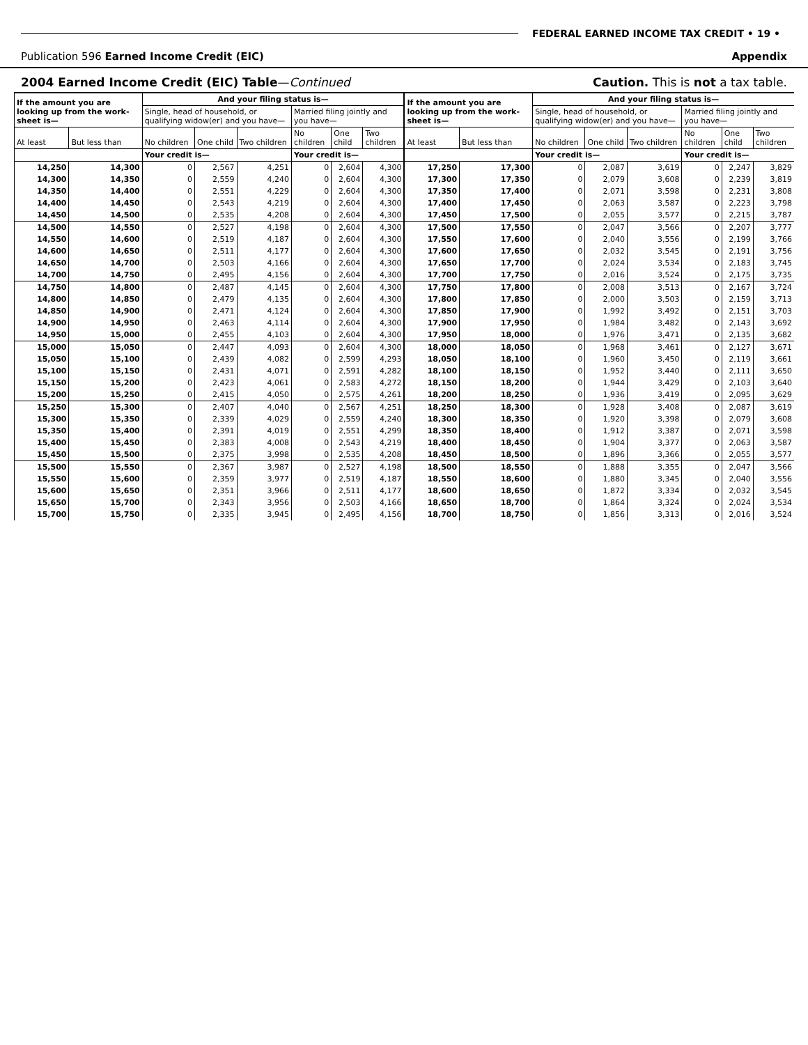FEDERAL EARNED INCOME TAX CREDIT • 19 •
Publication 596 Earned Income Credit (EIC) Appendix
2004 Earned Income Credit (EIC) Table—Continued Caution. This is not a tax table.
| If the amount you are looking up from the work-sheet is— | | And your filing status is— | | | | | | If the amount you are looking up from the work-sheet is— | | And your filing status is— | | | | | |
| --- | --- | --- | --- | --- | --- | --- | --- | --- | --- | --- | --- | --- | --- | --- | --- |
| | | Single, head of household, or qualifying widow(er) and you have— | | | Married filing jointly and you have— | | | | | Single, head of household, or qualifying widow(er) and you have— | | | Married filing jointly and you have— | | |
| At least | But less than | No children | One child | Two children | No children | One child | Two children | At least | But less than | No children | One child | Two children | No children | One child | Two children |
| | | Your credit is— | | | Your credit is— | | | | | Your credit is— | | | Your credit is— | | |
| 14,250 | 14,300 | 0 | 2,567 | 4,251 | 0 | 2,604 | 4,300 | 17,250 | 17,300 | 0 | 2,087 | 3,619 | 0 | 2,247 | 3,829 |
| 14,300 | 14,350 | 0 | 2,559 | 4,240 | 0 | 2,604 | 4,300 | 17,300 | 17,350 | 0 | 2,079 | 3,608 | 0 | 2,239 | 3,819 |
| 14,350 | 14,400 | 0 | 2,551 | 4,229 | 0 | 2,604 | 4,300 | 17,350 | 17,400 | 0 | 2,071 | 3,598 | 0 | 2,231 | 3,808 |
| 14,400 | 14,450 | 0 | 2,543 | 4,219 | 0 | 2,604 | 4,300 | 17,400 | 17,450 | 0 | 2,063 | 3,587 | 0 | 2,223 | 3,798 |
| 14,450 | 14,500 | 0 | 2,535 | 4,208 | 0 | 2,604 | 4,300 | 17,450 | 17,500 | 0 | 2,055 | 3,577 | 0 | 2,215 | 3,787 |
| 14,500 | 14,550 | 0 | 2,527 | 4,198 | 0 | 2,604 | 4,300 | 17,500 | 17,550 | 0 | 2,047 | 3,566 | 0 | 2,207 | 3,777 |
| 14,550 | 14,600 | 0 | 2,519 | 4,187 | 0 | 2,604 | 4,300 | 17,550 | 17,600 | 0 | 2,040 | 3,556 | 0 | 2,199 | 3,766 |
| 14,600 | 14,650 | 0 | 2,511 | 4,177 | 0 | 2,604 | 4,300 | 17,600 | 17,650 | 0 | 2,032 | 3,545 | 0 | 2,191 | 3,756 |
| 14,650 | 14,700 | 0 | 2,503 | 4,166 | 0 | 2,604 | 4,300 | 17,650 | 17,700 | 0 | 2,024 | 3,534 | 0 | 2,183 | 3,745 |
| 14,700 | 14,750 | 0 | 2,495 | 4,156 | 0 | 2,604 | 4,300 | 17,700 | 17,750 | 0 | 2,016 | 3,524 | 0 | 2,175 | 3,735 |
| 14,750 | 14,800 | 0 | 2,487 | 4,145 | 0 | 2,604 | 4,300 | 17,750 | 17,800 | 0 | 2,008 | 3,513 | 0 | 2,167 | 3,724 |
| 14,800 | 14,850 | 0 | 2,479 | 4,135 | 0 | 2,604 | 4,300 | 17,800 | 17,850 | 0 | 2,000 | 3,503 | 0 | 2,159 | 3,713 |
| 14,850 | 14,900 | 0 | 2,471 | 4,124 | 0 | 2,604 | 4,300 | 17,850 | 17,900 | 0 | 1,992 | 3,492 | 0 | 2,151 | 3,703 |
| 14,900 | 14,950 | 0 | 2,463 | 4,114 | 0 | 2,604 | 4,300 | 17,900 | 17,950 | 0 | 1,984 | 3,482 | 0 | 2,143 | 3,692 |
| 14,950 | 15,000 | 0 | 2,455 | 4,103 | 0 | 2,604 | 4,300 | 17,950 | 18,000 | 0 | 1,976 | 3,471 | 0 | 2,135 | 3,682 |
| 15,000 | 15,050 | 0 | 2,447 | 4,093 | 0 | 2,604 | 4,300 | 18,000 | 18,050 | 0 | 1,968 | 3,461 | 0 | 2,127 | 3,671 |
| 15,050 | 15,100 | 0 | 2,439 | 4,082 | 0 | 2,599 | 4,293 | 18,050 | 18,100 | 0 | 1,960 | 3,450 | 0 | 2,119 | 3,661 |
| 15,100 | 15,150 | 0 | 2,431 | 4,071 | 0 | 2,591 | 4,282 | 18,100 | 18,150 | 0 | 1,952 | 3,440 | 0 | 2,111 | 3,650 |
| 15,150 | 15,200 | 0 | 2,423 | 4,061 | 0 | 2,583 | 4,272 | 18,150 | 18,200 | 0 | 1,944 | 3,429 | 0 | 2,103 | 3,640 |
| 15,200 | 15,250 | 0 | 2,415 | 4,050 | 0 | 2,575 | 4,261 | 18,200 | 18,250 | 0 | 1,936 | 3,419 | 0 | 2,095 | 3,629 |
| 15,250 | 15,300 | 0 | 2,407 | 4,040 | 0 | 2,567 | 4,251 | 18,250 | 18,300 | 0 | 1,928 | 3,408 | 0 | 2,087 | 3,619 |
| 15,300 | 15,350 | 0 | 2,339 | 4,029 | 0 | 2,559 | 4,240 | 18,300 | 18,350 | 0 | 1,920 | 3,398 | 0 | 2,079 | 3,608 |
| 15,350 | 15,400 | 0 | 2,391 | 4,019 | 0 | 2,551 | 4,299 | 18,350 | 18,400 | 0 | 1,912 | 3,387 | 0 | 2,071 | 3,598 |
| 15,400 | 15,450 | 0 | 2,383 | 4,008 | 0 | 2,543 | 4,219 | 18,400 | 18,450 | 0 | 1,904 | 3,377 | 0 | 2,063 | 3,587 |
| 15,450 | 15,500 | 0 | 2,375 | 3,998 | 0 | 2,535 | 4,208 | 18,450 | 18,500 | 0 | 1,896 | 3,366 | 0 | 2,055 | 3,577 |
| 15,500 | 15,550 | 0 | 2,367 | 3,987 | 0 | 2,527 | 4,198 | 18,500 | 18,550 | 0 | 1,888 | 3,355 | 0 | 2,047 | 3,566 |
| 15,550 | 15,600 | 0 | 2,359 | 3,977 | 0 | 2,519 | 4,187 | 18,550 | 18,600 | 0 | 1,880 | 3,345 | 0 | 2,040 | 3,556 |
| 15,600 | 15,650 | 0 | 2,351 | 3,966 | 0 | 2,511 | 4,177 | 18,600 | 18,650 | 0 | 1,872 | 3,334 | 0 | 2,032 | 3,545 |
| 15,650 | 15,700 | 0 | 2,343 | 3,956 | 0 | 2,503 | 4,166 | 18,650 | 18,700 | 0 | 1,864 | 3,324 | 0 | 2,024 | 3,534 |
| 15,700 | 15,750 | 0 | 2,335 | 3,945 | 0 | 2,495 | 4,156 | 18,700 | 18,750 | 0 | 1,856 | 3,313 | 0 | 2,016 | 3,524 |